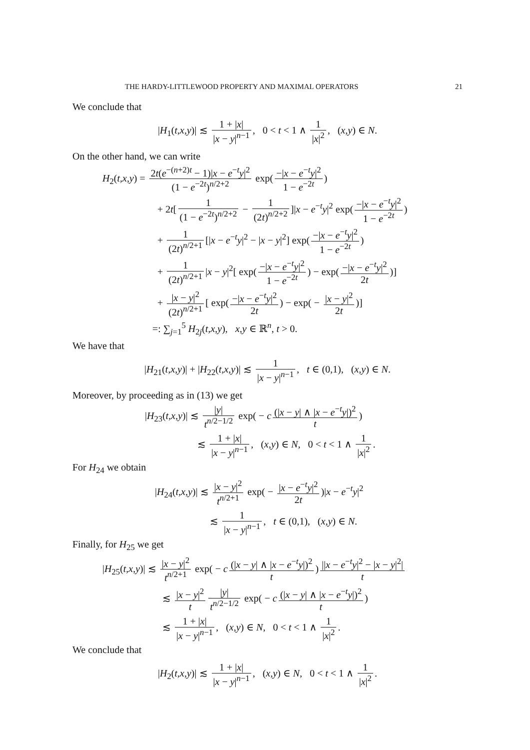THE HARDY-LITTLEWOOD PROPERTY AND MAXIMAL OPERATORS 21
We conclude that
|H<sub>1</sub>(t,x,y)| ≲ 1 + |x| |x − y|<sup>n−1</sup>, 0 < t < 1 ∧ 1 |x|<sup>2</sup>, (x,y) ∈ N.
On the other hand, we can write
H<sub>2</sub>(t,x,y) = 2t(e<sup>−(n+2)t</sup> − 1)|x − e<sup>−t</sup>y|<sup>2</sup> (1 − e<sup>−2t</sup>)<sup>n/2+2</sup> exp(−|x − e<sup>−t</sup>y|<sup>2</sup> 1 − e<sup>−2t</sup>)
+ 2t[1 (1 − e<sup>−2t</sup>)<sup>n/2+2</sup> − 1 (2t)<sup>n/2+2</sup>]|x − e<sup>−t</sup>y|<sup>2</sup> exp(−|x − e<sup>−t</sup>y|<sup>2</sup> 1 − e<sup>−2t</sup>)
+ 1 (2t)<sup>n/2+1</sup> [|x − e<sup>−t</sup>y|<sup>2</sup> − |x − y|<sup>2</sup>] exp(−|x − e<sup>−t</sup>y|<sup>2</sup> 1 − e<sup>−2t</sup>)
+ 1 (2t)<sup>n/2+1</sup> |x − y|<sup>2</sup>[ exp(−|x − e<sup>−t</sup>y|<sup>2</sup> 1 − e<sup>−2t</sup>) − exp(−|x − e<sup>−t</sup>y|<sup>2</sup> 2t)]
+ |x − y|<sup>2</sup> (2t)<sup>n/2+1</sup> [ exp(−|x − e<sup>−t</sup>y|<sup>2</sup> 2t) − exp( − |x − y|<sup>2</sup> 2t)]
=: ∑<sub>j=1</sub><sup>5</sup> H<sub>2j</sub>(t,x,y), x,y ∈ ℝ<sup>n</sup>, t > 0.
We have that
|H<sub>21</sub>(t,x,y)| + |H<sub>22</sub>(t,x,y)| ≲ 1 |x − y|<sup>n−1</sup>, t ∈ (0,1), (x,y) ∈ N.
Moreover, by proceeding as in (13) we get
|H<sub>23</sub>(t,x,y)| ≲ |y| t<sup>n/2−1/2</sup> exp( − c (|x − y| ∧ |x − e<sup>−t</sup>y|)<sup>2</sup> t)
≲ 1 + |x| |x − y|<sup>n−1</sup>, (x,y) ∈ N, 0 < t < 1 ∧ 1 |x|<sup>2</sup>.
For H<sub>24</sub> we obtain
|H<sub>24</sub>(t,x,y)| ≲ |x − y|<sup>2</sup> t<sup>n/2+1</sup> exp( − |x − e<sup>−t</sup>y|<sup>2</sup> 2t)|x − e<sup>−t</sup>y|<sup>2</sup>
≲ 1 |x − y|<sup>n−1</sup>, t ∈ (0,1), (x,y) ∈ N.
Finally, for H<sub>25</sub> we get
|H<sub>25</sub>(t,x,y)| ≲ |x − y|<sup>2</sup> t<sup>n/2+1</sup> exp( − c (|x − y| ∧ |x − e<sup>−t</sup>y|)<sup>2</sup> t) ||x − e<sup>−t</sup>y|<sup>2</sup> − |x − y|<sup>2</sup>| t
≲ |x − y|<sup>2</sup> t |y| t<sup>n/2−1/2</sup> exp( − c (|x − y| ∧ |x − e<sup>−t</sup>y|)<sup>2</sup> t)
≲ 1 + |x| |x − y|<sup>n−1</sup>, (x,y) ∈ N, 0 < t < 1 ∧ 1 |x|<sup>2</sup>.
We conclude that
|H<sub>2</sub>(t,x,y)| ≲ 1 + |x| |x − y|<sup>n−1</sup>, (x,y) ∈ N, 0 < t < 1 ∧ 1 |x|<sup>2</sup>.